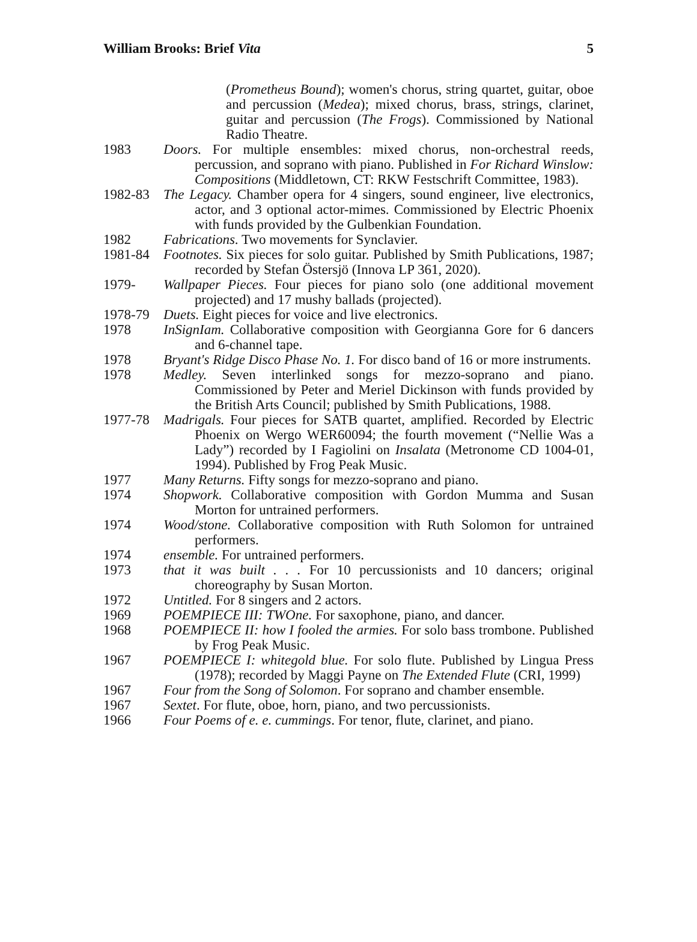William Brooks: Brief Vita 5
(Prometheus Bound); women's chorus, string quartet, guitar, oboe and percussion (Medea); mixed chorus, brass, strings, clarinet, guitar and percussion (The Frogs). Commissioned by National Radio Theatre.
1983 Doors. For multiple ensembles: mixed chorus, non-orchestral reeds, percussion, and soprano with piano. Published in For Richard Winslow: Compositions (Middletown, CT: RKW Festschrift Committee, 1983).
1982-83 The Legacy. Chamber opera for 4 singers, sound engineer, live electronics, actor, and 3 optional actor-mimes. Commissioned by Electric Phoenix with funds provided by the Gulbenkian Foundation.
1982 Fabrications. Two movements for Synclavier.
1981-84 Footnotes. Six pieces for solo guitar. Published by Smith Publications, 1987; recorded by Stefan Östersjö (Innova LP 361, 2020).
1979- Wallpaper Pieces. Four pieces for piano solo (one additional movement projected) and 17 mushy ballads (projected).
1978-79 Duets. Eight pieces for voice and live electronics.
1978 InSignIam. Collaborative composition with Georgianna Gore for 6 dancers and 6-channel tape.
1978 Bryant's Ridge Disco Phase No. 1. For disco band of 16 or more instruments.
1978 Medley. Seven interlinked songs for mezzo-soprano and piano. Commissioned by Peter and Meriel Dickinson with funds provided by the British Arts Council; published by Smith Publications, 1988.
1977-78 Madrigals. Four pieces for SATB quartet, amplified. Recorded by Electric Phoenix on Wergo WER60094; the fourth movement (“Nellie Was a Lady”) recorded by I Fagiolini on Insalata (Metronome CD 1004-01, 1994). Published by Frog Peak Music.
1977 Many Returns. Fifty songs for mezzo-soprano and piano.
1974 Shopwork. Collaborative composition with Gordon Mumma and Susan Morton for untrained performers.
1974 Wood/stone. Collaborative composition with Ruth Solomon for untrained performers.
1974 ensemble. For untrained performers.
1973 that it was built . . . For 10 percussionists and 10 dancers; original choreography by Susan Morton.
1972 Untitled. For 8 singers and 2 actors.
1969 POEMPIECE III: TWOne. For saxophone, piano, and dancer.
1968 POEMPIECE II: how I fooled the armies. For solo bass trombone. Published by Frog Peak Music.
1967 POEMPIECE I: whitegold blue. For solo flute. Published by Lingua Press (1978); recorded by Maggi Payne on The Extended Flute (CRI, 1999)
1967 Four from the Song of Solomon. For soprano and chamber ensemble.
1967 Sextet. For flute, oboe, horn, piano, and two percussionists.
1966 Four Poems of e. e. cummings. For tenor, flute, clarinet, and piano.